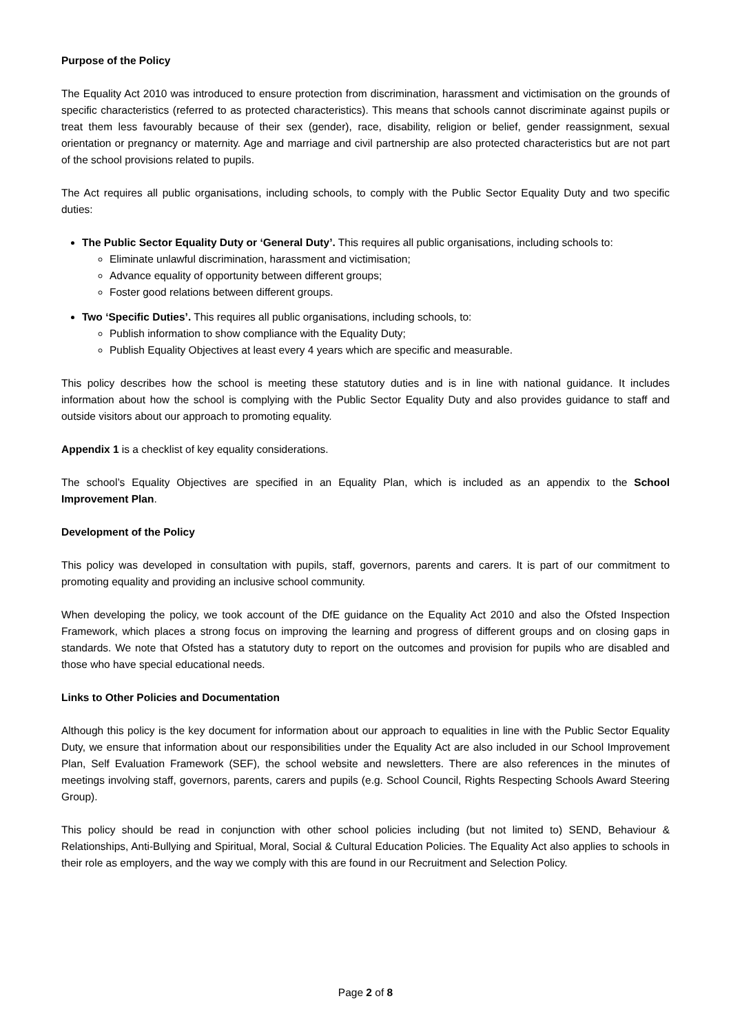Purpose of the Policy
The Equality Act 2010 was introduced to ensure protection from discrimination, harassment and victimisation on the grounds of specific characteristics (referred to as protected characteristics). This means that schools cannot discriminate against pupils or treat them less favourably because of their sex (gender), race, disability, religion or belief, gender reassignment, sexual orientation or pregnancy or maternity. Age and marriage and civil partnership are also protected characteristics but are not part of the school provisions related to pupils.
The Act requires all public organisations, including schools, to comply with the Public Sector Equality Duty and two specific duties:
The Public Sector Equality Duty or ‘General Duty’. This requires all public organisations, including schools to:
Eliminate unlawful discrimination, harassment and victimisation;
Advance equality of opportunity between different groups;
Foster good relations between different groups.
Two ‘Specific Duties’. This requires all public organisations, including schools, to:
Publish information to show compliance with the Equality Duty;
Publish Equality Objectives at least every 4 years which are specific and measurable.
This policy describes how the school is meeting these statutory duties and is in line with national guidance. It includes information about how the school is complying with the Public Sector Equality Duty and also provides guidance to staff and outside visitors about our approach to promoting equality.
Appendix 1 is a checklist of key equality considerations.
The school’s Equality Objectives are specified in an Equality Plan, which is included as an appendix to the School Improvement Plan.
Development of the Policy
This policy was developed in consultation with pupils, staff, governors, parents and carers. It is part of our commitment to promoting equality and providing an inclusive school community.
When developing the policy, we took account of the DfE guidance on the Equality Act 2010 and also the Ofsted Inspection Framework, which places a strong focus on improving the learning and progress of different groups and on closing gaps in standards. We note that Ofsted has a statutory duty to report on the outcomes and provision for pupils who are disabled and those who have special educational needs.
Links to Other Policies and Documentation
Although this policy is the key document for information about our approach to equalities in line with the Public Sector Equality Duty, we ensure that information about our responsibilities under the Equality Act are also included in our School Improvement Plan, Self Evaluation Framework (SEF), the school website and newsletters. There are also references in the minutes of meetings involving staff, governors, parents, carers and pupils (e.g. School Council, Rights Respecting Schools Award Steering Group).
This policy should be read in conjunction with other school policies including (but not limited to) SEND, Behaviour & Relationships, Anti-Bullying and Spiritual, Moral, Social & Cultural Education Policies. The Equality Act also applies to schools in their role as employers, and the way we comply with this are found in our Recruitment and Selection Policy.
Page 2 of 8